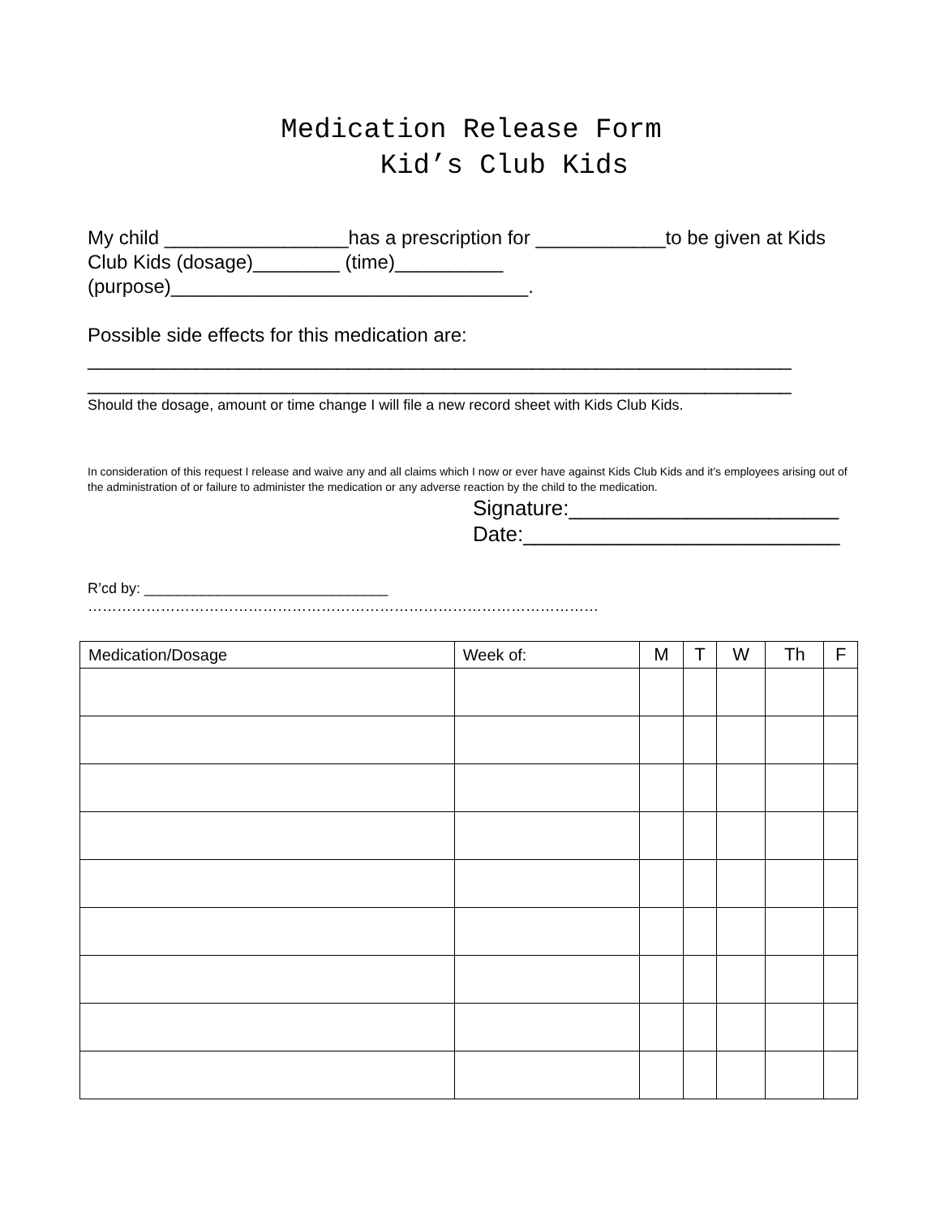Medication Release Form
Kid’s Club Kids
My child _________________has a prescription for ____________to be given at Kids Club Kids (dosage)________ (time)__________
(purpose)_________________________________.
Possible side effects for this medication are:
_________________________________________________________________
_________________________________________________________________
Should the dosage, amount or time change I will file a new record sheet with Kids Club Kids.
In consideration of this request I release and waive any and all claims which I now or ever have against Kids Club Kids and it’s employees arising out of the administration of or failure to administer the medication or any adverse reaction by the child to the medication.
Signature:_______________________
Date:___________________________
R’cd by: ______________________________
……………………………………………………………………………………………
| Medication/Dosage | Week of: | M | T | W | Th | F |
| --- | --- | --- | --- | --- | --- | --- |